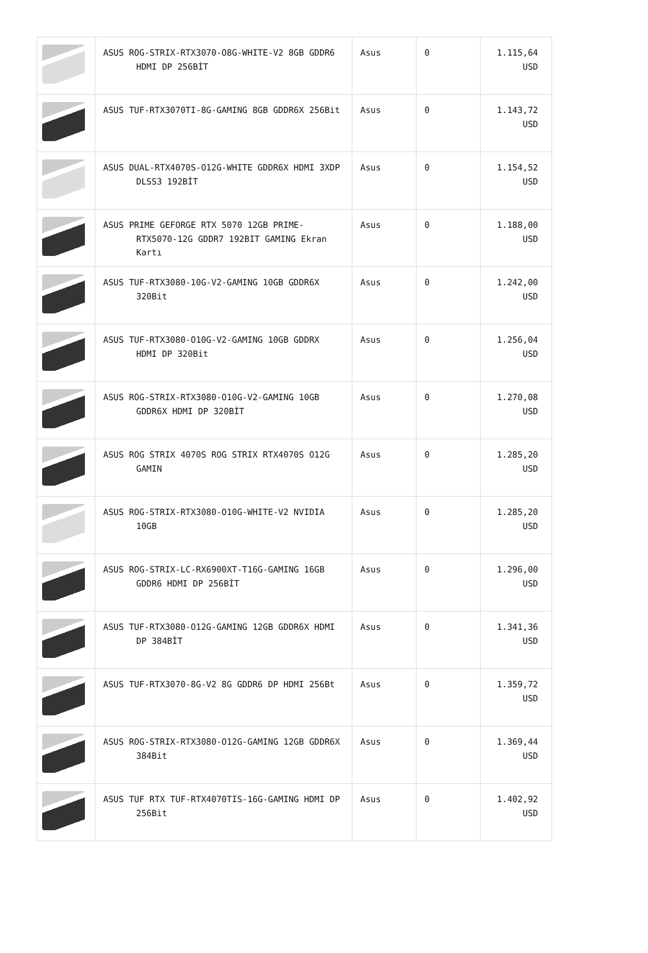| | ASUS ROG-STRIX-RTX3070-O8G-WHITE-V2 8GB GDDR6 HDMI DP 256BİT | Asus | 0 | 1.115,64 USD |
| | ASUS TUF-RTX3070TI-8G-GAMING 8GB GDDR6X 256Bit | Asus | 0 | 1.143,72 USD |
| | ASUS DUAL-RTX4070S-O12G-WHITE GDDR6X HDMI 3XDP DLSS3 192BİT | Asus | 0 | 1.154,52 USD |
| | ASUS PRIME GEFORGE RTX 5070 12GB PRIME-RTX5070-12G GDDR7 192BIT GAMING Ekran Kartı | Asus | 0 | 1.188,00 USD |
| | ASUS TUF-RTX3080-10G-V2-GAMING 10GB GDDR6X 320Bit | Asus | 0 | 1.242,00 USD |
| | ASUS TUF-RTX3080-O10G-V2-GAMING 10GB GDDRX HDMI DP 320Bit | Asus | 0 | 1.256,04 USD |
| | ASUS ROG-STRIX-RTX3080-O10G-V2-GAMING 10GB GDDR6X HDMI DP 320BİT | Asus | 0 | 1.270,08 USD |
| | ASUS ROG STRIX 4070S ROG STRIX RTX4070S O12G GAMIN | Asus | 0 | 1.285,20 USD |
| | ASUS ROG-STRIX-RTX3080-O10G-WHITE-V2 NVIDIA 10GB | Asus | 0 | 1.285,20 USD |
| | ASUS ROG-STRIX-LC-RX6900XT-T16G-GAMING 16GB GDDR6 HDMI DP 256BİT | Asus | 0 | 1.296,00 USD |
| | ASUS TUF-RTX3080-O12G-GAMING 12GB GDDR6X HDMI DP 384BİT | Asus | 0 | 1.341,36 USD |
| | ASUS TUF-RTX3070-8G-V2 8G GDDR6 DP HDMI 256Bt | Asus | 0 | 1.359,72 USD |
| | ASUS ROG-STRIX-RTX3080-O12G-GAMING 12GB GDDR6X 384Bit | Asus | 0 | 1.369,44 USD |
| | ASUS TUF RTX TUF-RTX4070TIS-16G-GAMING HDMI DP 256Bit | Asus | 0 | 1.402,92 USD |